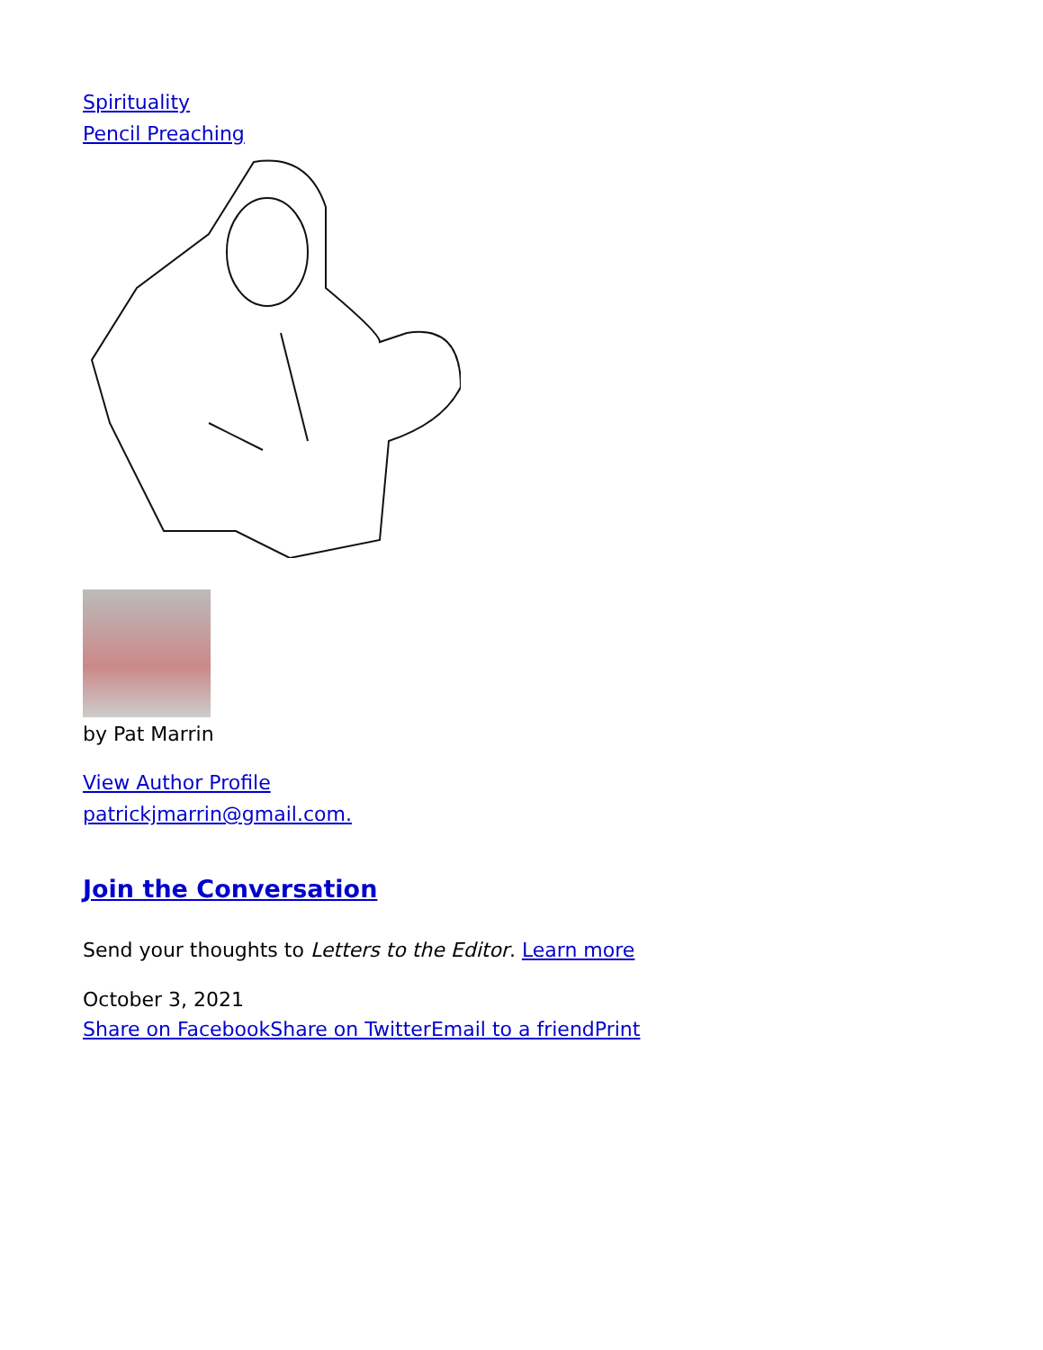Spirituality
Pencil Preaching
by Pat Marrin
View Author Profile
patrickjmarrin@gmail.com.
Join the Conversation
Send your thoughts to Letters to the Editor. Learn more
October 3, 2021
Share on Facebook Share on Twitter Email to a friend Print